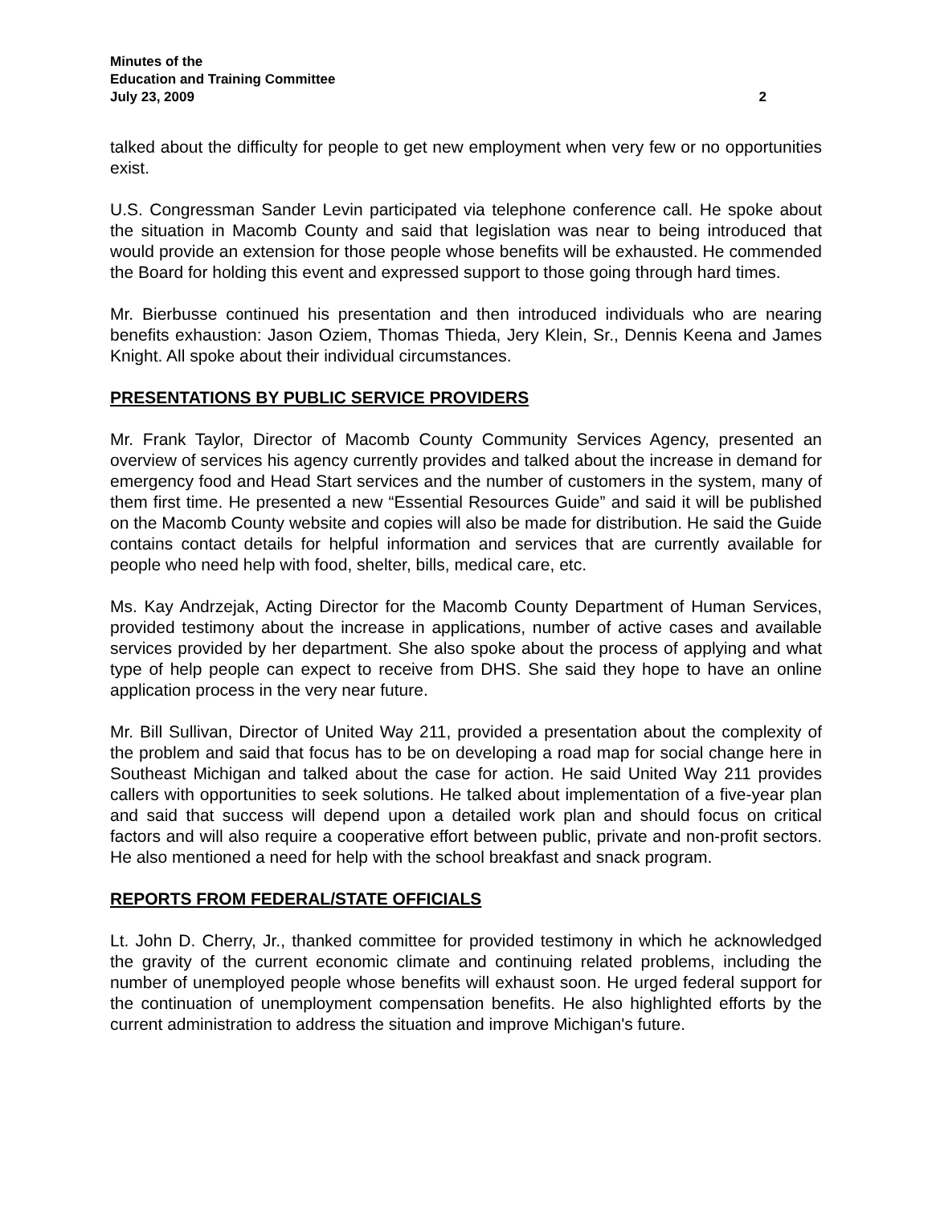Minutes of the
Education and Training Committee
July 23, 2009 2
talked about the difficulty for people to get new employment when very few or no opportunities exist.
U.S. Congressman Sander Levin participated via telephone conference call. He spoke about the situation in Macomb County and said that legislation was near to being introduced that would provide an extension for those people whose benefits will be exhausted. He commended the Board for holding this event and expressed support to those going through hard times.
Mr. Bierbusse continued his presentation and then introduced individuals who are nearing benefits exhaustion: Jason Oziem, Thomas Thieda, Jery Klein, Sr., Dennis Keena and James Knight. All spoke about their individual circumstances.
PRESENTATIONS BY PUBLIC SERVICE PROVIDERS
Mr. Frank Taylor, Director of Macomb County Community Services Agency, presented an overview of services his agency currently provides and talked about the increase in demand for emergency food and Head Start services and the number of customers in the system, many of them first time. He presented a new “Essential Resources Guide” and said it will be published on the Macomb County website and copies will also be made for distribution. He said the Guide contains contact details for helpful information and services that are currently available for people who need help with food, shelter, bills, medical care, etc.
Ms. Kay Andrzejak, Acting Director for the Macomb County Department of Human Services, provided testimony about the increase in applications, number of active cases and available services provided by her department. She also spoke about the process of applying and what type of help people can expect to receive from DHS. She said they hope to have an online application process in the very near future.
Mr. Bill Sullivan, Director of United Way 211, provided a presentation about the complexity of the problem and said that focus has to be on developing a road map for social change here in Southeast Michigan and talked about the case for action. He said United Way 211 provides callers with opportunities to seek solutions. He talked about implementation of a five-year plan and said that success will depend upon a detailed work plan and should focus on critical factors and will also require a cooperative effort between public, private and non-profit sectors. He also mentioned a need for help with the school breakfast and snack program.
REPORTS FROM FEDERAL/STATE OFFICIALS
Lt. John D. Cherry, Jr., thanked committee for provided testimony in which he acknowledged the gravity of the current economic climate and continuing related problems, including the number of unemployed people whose benefits will exhaust soon. He urged federal support for the continuation of unemployment compensation benefits. He also highlighted efforts by the current administration to address the situation and improve Michigan's future.